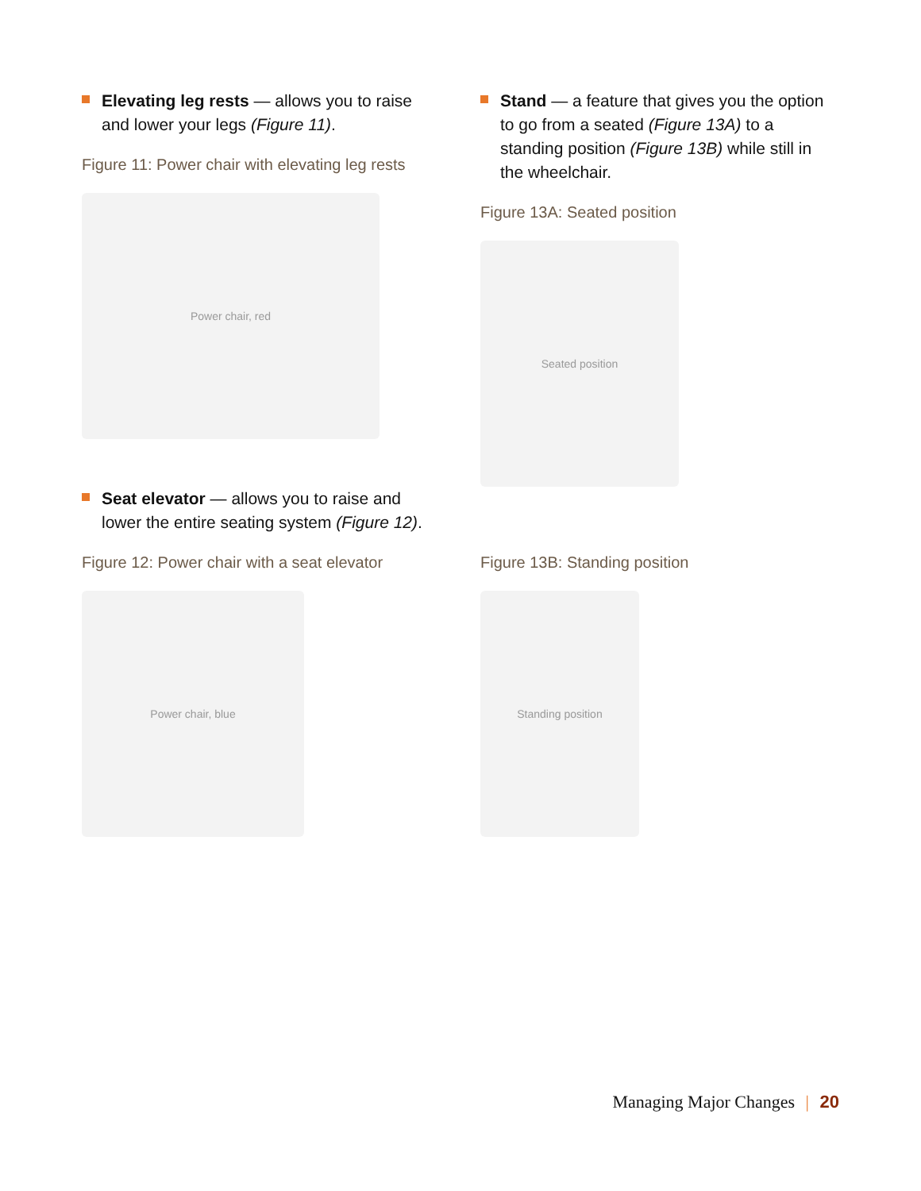Elevating leg rests — allows you to raise and lower your legs (Figure 11).
Figure 11: Power chair with elevating leg rests
Power chair, red
Seat elevator — allows you to raise and lower the entire seating system (Figure 12).
Figure 12: Power chair with a seat elevator
Power chair, blue
Stand — a feature that gives you the option to go from a seated (Figure 13A) to a standing position (Figure 13B) while still in the wheelchair.
Figure 13A: Seated position
Seated position
Figure 13B: Standing position
Standing position
Managing Major Changes | 20